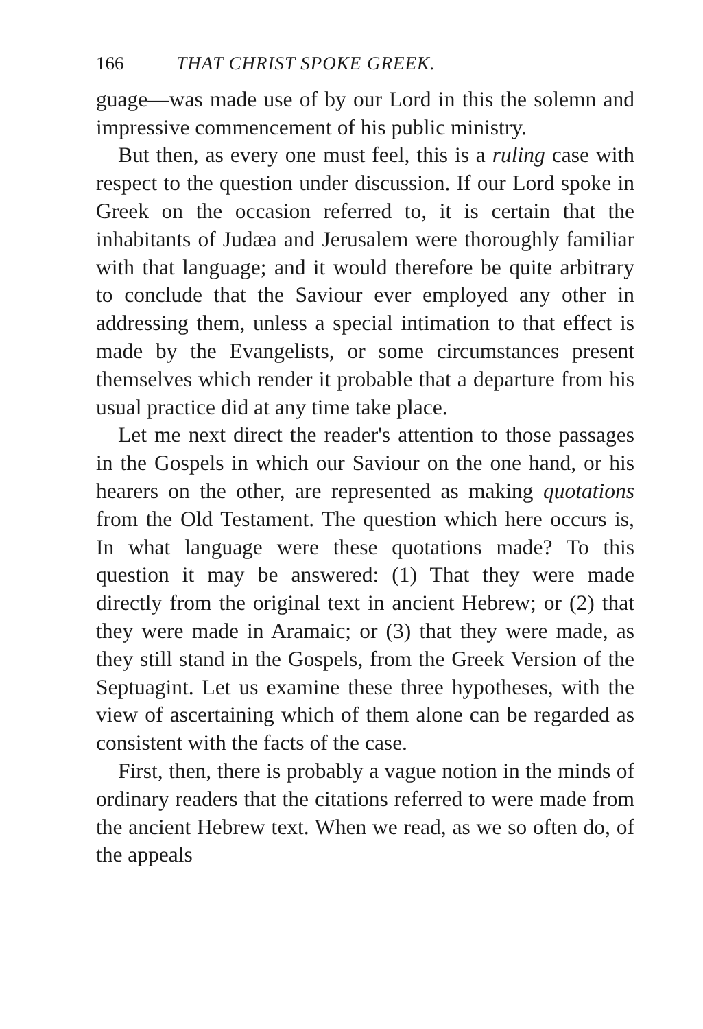166 THAT CHRIST SPOKE GREEK.
guage—was made use of by our Lord in this the solemn and impressive commencement of his public ministry.
But then, as every one must feel, this is a ruling case with respect to the question under discussion. If our Lord spoke in Greek on the occasion referred to, it is certain that the inhabitants of Judæa and Jerusalem were thoroughly familiar with that language; and it would therefore be quite arbitrary to conclude that the Saviour ever employed any other in addressing them, unless a special intimation to that effect is made by the Evangelists, or some circumstances present themselves which render it probable that a departure from his usual practice did at any time take place.
Let me next direct the reader's attention to those passages in the Gospels in which our Saviour on the one hand, or his hearers on the other, are represented as making quotations from the Old Testament. The question which here occurs is, In what language were these quotations made? To this question it may be answered: (1) That they were made directly from the original text in ancient Hebrew; or (2) that they were made in Aramaic; or (3) that they were made, as they still stand in the Gospels, from the Greek Version of the Septuagint. Let us examine these three hypotheses, with the view of ascertaining which of them alone can be regarded as consistent with the facts of the case.
First, then, there is probably a vague notion in the minds of ordinary readers that the citations referred to were made from the ancient Hebrew text. When we read, as we so often do, of the appeals